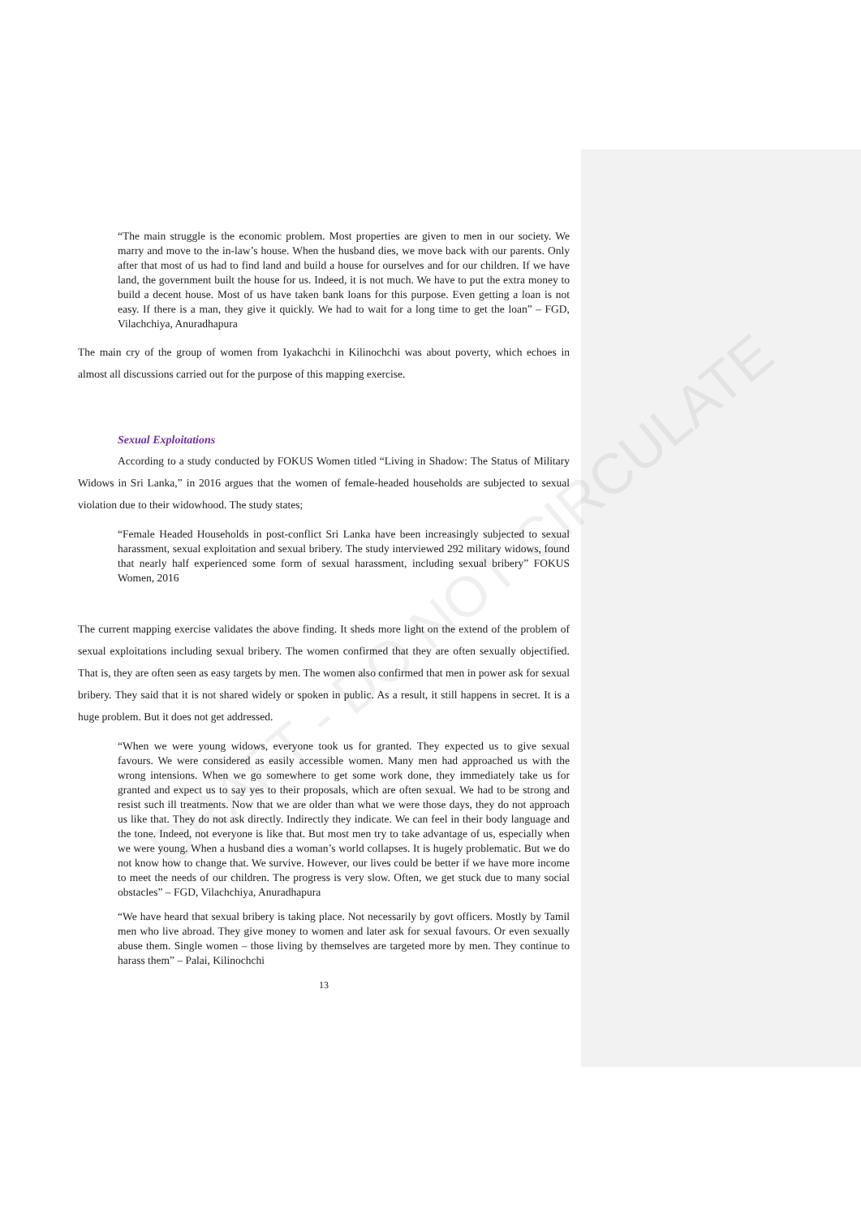DRAFT - DO NOT CIRCULATE
“The main struggle is the economic problem. Most properties are given to men in our society. We marry and move to the in-law’s house. When the husband dies, we move back with our parents. Only after that most of us had to find land and build a house for ourselves and for our children. If we have land, the government built the house for us. Indeed, it is not much. We have to put the extra money to build a decent house. Most of us have taken bank loans for this purpose. Even getting a loan is not easy. If there is a man, they give it quickly. We had to wait for a long time to get the loan” – FGD, Vilachchiya, Anuradhapura
The main cry of the group of women from Iyakachchi in Kilinochchi was about poverty, which echoes in almost all discussions carried out for the purpose of this mapping exercise.
Sexual Exploitations
According to a study conducted by FOKUS Women titled “Living in Shadow: The Status of Military Widows in Sri Lanka,” in 2016 argues that the women of female-headed households are subjected to sexual violation due to their widowhood. The study states;
“Female Headed Households in post-conflict Sri Lanka have been increasingly subjected to sexual harassment, sexual exploitation and sexual bribery. The study interviewed 292 military widows, found that nearly half experienced some form of sexual harassment, including sexual bribery” FOKUS Women, 2016
The current mapping exercise validates the above finding. It sheds more light on the extend of the problem of sexual exploitations including sexual bribery. The women confirmed that they are often sexually objectified. That is, they are often seen as easy targets by men. The women also confirmed that men in power ask for sexual bribery. They said that it is not shared widely or spoken in public. As a result, it still happens in secret. It is a huge problem. But it does not get addressed.
“When we were young widows, everyone took us for granted. They expected us to give sexual favours. We were considered as easily accessible women. Many men had approached us with the wrong intensions. When we go somewhere to get some work done, they immediately take us for granted and expect us to say yes to their proposals, which are often sexual. We had to be strong and resist such ill treatments. Now that we are older than what we were those days, they do not approach us like that. They do not ask directly. Indirectly they indicate. We can feel in their body language and the tone. Indeed, not everyone is like that. But most men try to take advantage of us, especially when we were young. When a husband dies a woman’s world collapses. It is hugely problematic. But we do not know how to change that. We survive. However, our lives could be better if we have more income to meet the needs of our children. The progress is very slow. Often, we get stuck due to many social obstacles” – FGD, Vilachchiya, Anuradhapura
“We have heard that sexual bribery is taking place. Not necessarily by govt officers. Mostly by Tamil men who live abroad. They give money to women and later ask for sexual favours. Or even sexually abuse them. Single women – those living by themselves are targeted more by men. They continue to harass them” – Palai, Kilinochchi
13